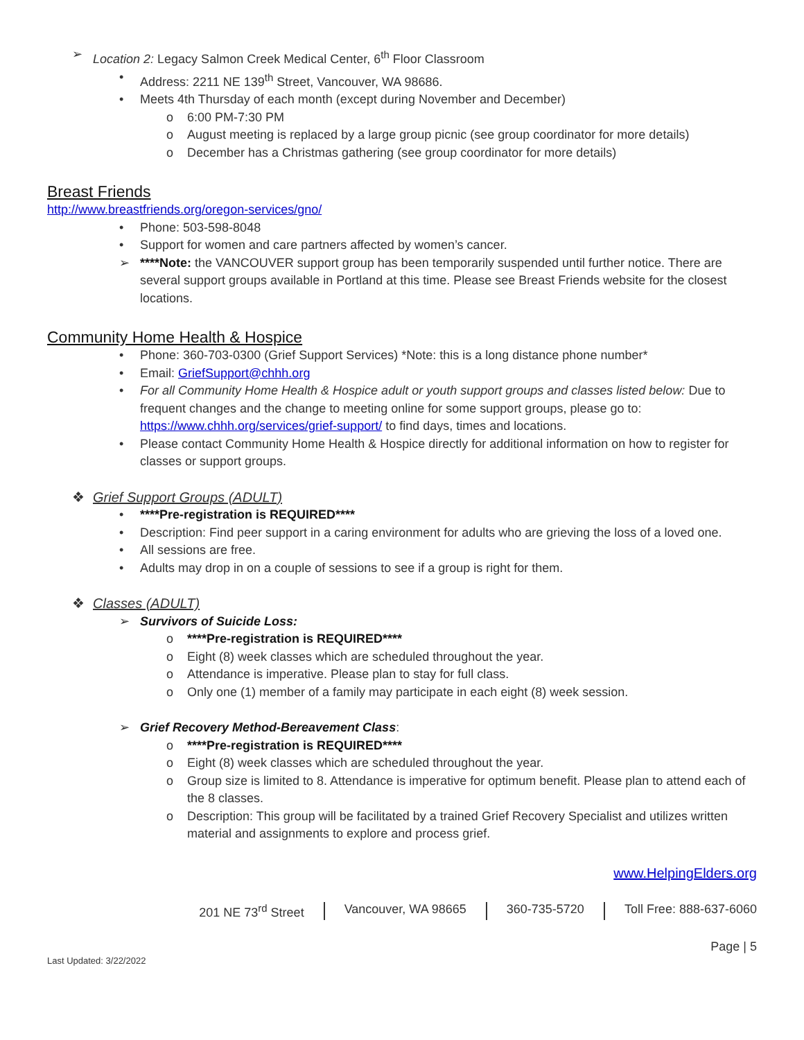➢ Location 2: Legacy Salmon Creek Medical Center, 6<sup>th</sup> Floor Classroom
• Address: 2211 NE 139<sup>th</sup> Street, Vancouver, WA 98686.
• Meets 4th Thursday of each month (except during November and December)
o 6:00 PM-7:30 PM
o August meeting is replaced by a large group picnic (see group coordinator for more details)
o December has a Christmas gathering (see group coordinator for more details)
Breast Friends
http://www.breastfriends.org/oregon-services/gno/
• Phone: 503-598-8048
• Support for women and care partners affected by women’s cancer.
➢ ****Note: the VANCOUVER support group has been temporarily suspended until further notice. There are several support groups available in Portland at this time. Please see Breast Friends website for the closest locations.
Community Home Health & Hospice
• Phone: 360-703-0300 (Grief Support Services) *Note: this is a long distance phone number*
• Email: GriefSupport@chhh.org
• For all Community Home Health & Hospice adult or youth support groups and classes listed below: Due to frequent changes and the change to meeting online for some support groups, please go to: https://www.chhh.org/services/grief-support/ to find days, times and locations.
• Please contact Community Home Health & Hospice directly for additional information on how to register for classes or support groups.
❖ Grief Support Groups (ADULT)
• ****Pre-registration is REQUIRED****
• Description: Find peer support in a caring environment for adults who are grieving the loss of a loved one.
• All sessions are free.
• Adults may drop in on a couple of sessions to see if a group is right for them.
❖ Classes (ADULT)
➢ Survivors of Suicide Loss:
o ****Pre-registration is REQUIRED****
o Eight (8) week classes which are scheduled throughout the year.
o Attendance is imperative. Please plan to stay for full class.
o Only one (1) member of a family may participate in each eight (8) week session.
➢ Grief Recovery Method-Bereavement Class:
o ****Pre-registration is REQUIRED****
o Eight (8) week classes which are scheduled throughout the year.
o Group size is limited to 8. Attendance is imperative for optimum benefit. Please plan to attend each of the 8 classes.
o Description: This group will be facilitated by a trained Grief Recovery Specialist and utilizes written material and assignments to explore and process grief.
www.HelpingElders.org
201 NE 73<sup>rd</sup> Street Vancouver, WA 98665 360-735-5720 Toll Free: 888-637-6060
Page | 5
Last Updated: 3/22/2022